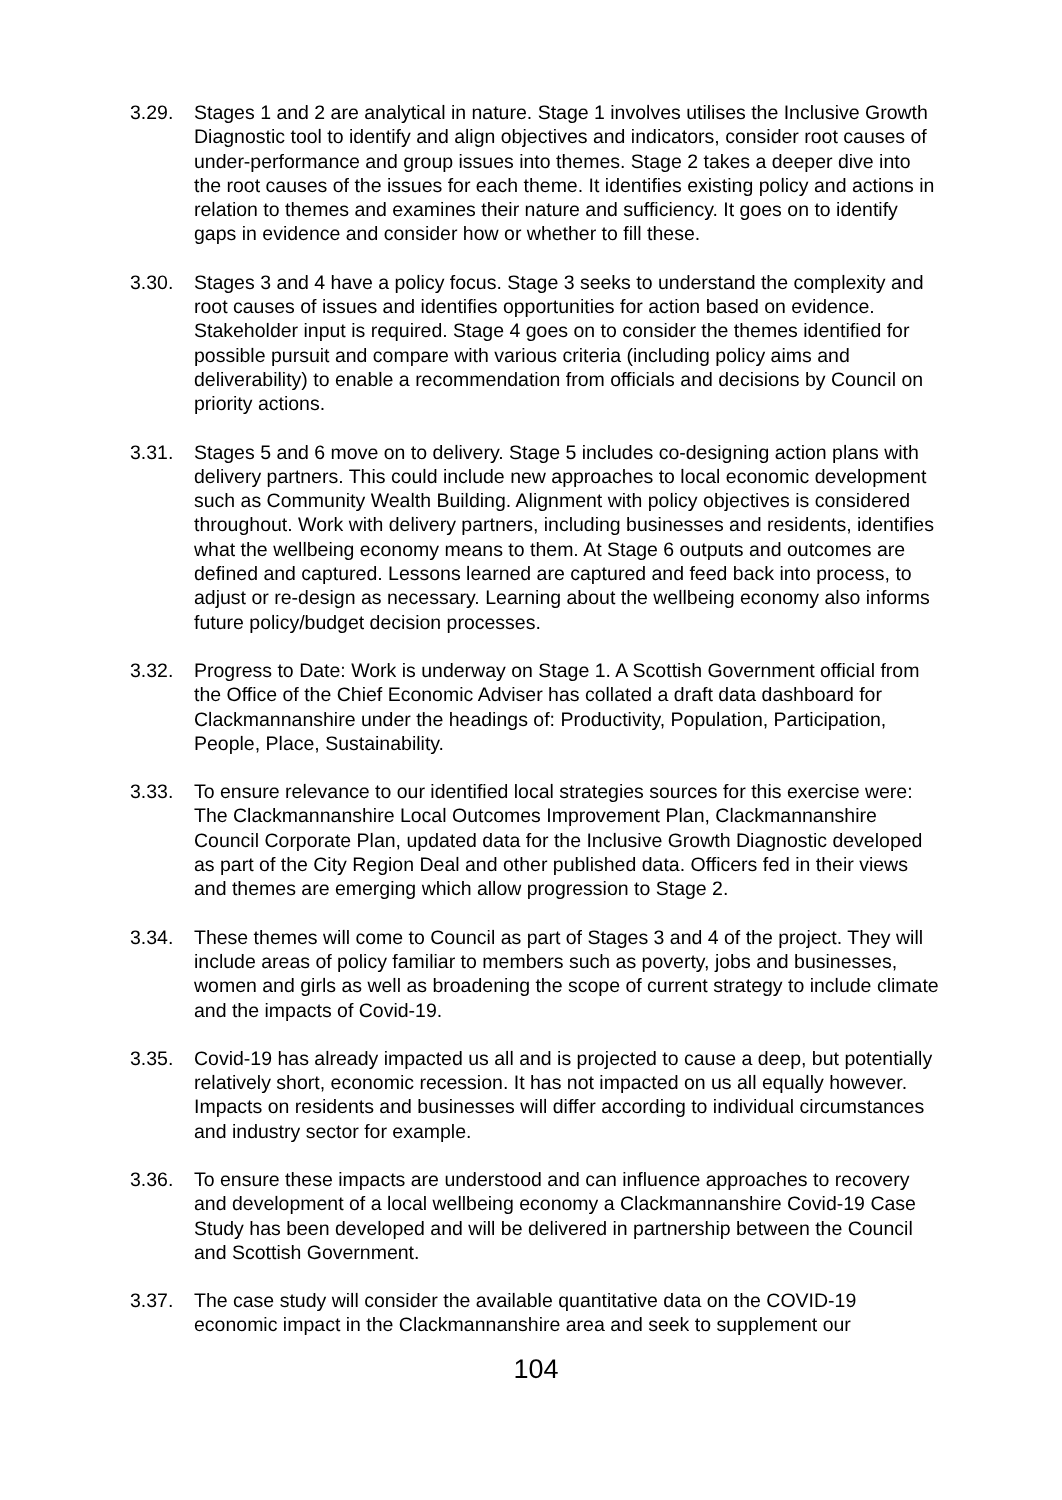3.29. Stages 1 and 2 are analytical in nature. Stage 1 involves utilises the Inclusive Growth Diagnostic tool to identify and align objectives and indicators, consider root causes of under-performance and group issues into themes. Stage 2 takes a deeper dive into the root causes of the issues for each theme. It identifies existing policy and actions in relation to themes and examines their nature and sufficiency. It goes on to identify gaps in evidence and consider how or whether to fill these.
3.30. Stages 3 and 4 have a policy focus. Stage 3 seeks to understand the complexity and root causes of issues and identifies opportunities for action based on evidence. Stakeholder input is required. Stage 4 goes on to consider the themes identified for possible pursuit and compare with various criteria (including policy aims and deliverability) to enable a recommendation from officials and decisions by Council on priority actions.
3.31. Stages 5 and 6 move on to delivery. Stage 5 includes co-designing action plans with delivery partners. This could include new approaches to local economic development such as Community Wealth Building. Alignment with policy objectives is considered throughout. Work with delivery partners, including businesses and residents, identifies what the wellbeing economy means to them. At Stage 6 outputs and outcomes are defined and captured. Lessons learned are captured and feed back into process, to adjust or re-design as necessary. Learning about the wellbeing economy also informs future policy/budget decision processes.
3.32. Progress to Date: Work is underway on Stage 1. A Scottish Government official from the Office of the Chief Economic Adviser has collated a draft data dashboard for Clackmannanshire under the headings of: Productivity, Population, Participation, People, Place, Sustainability.
3.33. To ensure relevance to our identified local strategies sources for this exercise were: The Clackmannanshire Local Outcomes Improvement Plan, Clackmannanshire Council Corporate Plan, updated data for the Inclusive Growth Diagnostic developed as part of the City Region Deal and other published data. Officers fed in their views and themes are emerging which allow progression to Stage 2.
3.34. These themes will come to Council as part of Stages 3 and 4 of the project. They will include areas of policy familiar to members such as poverty, jobs and businesses, women and girls as well as broadening the scope of current strategy to include climate and the impacts of Covid-19.
3.35. Covid-19 has already impacted us all and is projected to cause a deep, but potentially relatively short, economic recession. It has not impacted on us all equally however. Impacts on residents and businesses will differ according to individual circumstances and industry sector for example.
3.36. To ensure these impacts are understood and can influence approaches to recovery and development of a local wellbeing economy a Clackmannanshire Covid-19 Case Study has been developed and will be delivered in partnership between the Council and Scottish Government.
3.37. The case study will consider the available quantitative data on the COVID-19 economic impact in the Clackmannanshire area and seek to supplement our
104